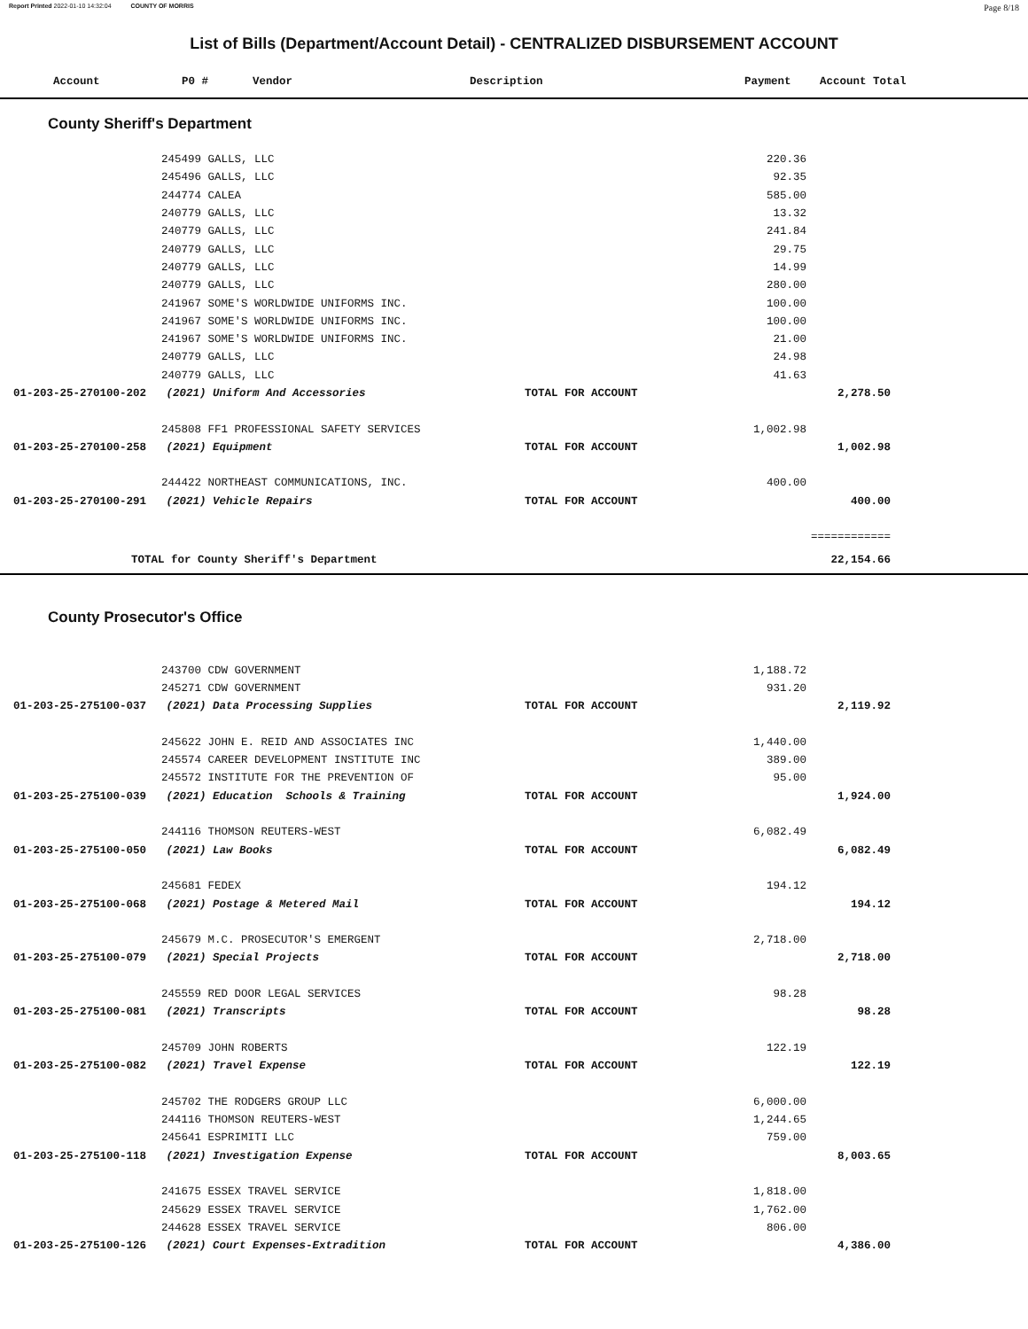Report Printed 2022-01-10 14:32:04 COUNTY OF MORRIS Page 8/18
List of Bills (Department/Account Detail) - CENTRALIZED DISBURSEMENT ACCOUNT
| | Account | P0 # | Vendor | Description | Payment | Account Total |
| --- | --- | --- | --- | --- | --- | --- |
County Sheriff's Department
| | 245499 GALLS, LLC | | 220.36 | | |
| | 245496 GALLS, LLC | | 92.35 | | |
| | 244774 CALEA | | 585.00 | | |
| | 240779 GALLS, LLC | | 13.32 | | |
| | 240779 GALLS, LLC | | 241.84 | | |
| | 240779 GALLS, LLC | | 29.75 | | |
| | 240779 GALLS, LLC | | 14.99 | | |
| | 240779 GALLS, LLC | | 280.00 | | |
| | 241967 SOME'S WORLDWIDE UNIFORMS INC. | | 100.00 | | |
| | 241967 SOME'S WORLDWIDE UNIFORMS INC. | | 100.00 | | |
| | 241967 SOME'S WORLDWIDE UNIFORMS INC. | | 21.00 | | |
| | 240779 GALLS, LLC | | 24.98 | | |
| | 240779 GALLS, LLC | | 41.63 | | |
| 01-203-25-270100-202 (2021) Uniform And Accessories | | TOTAL FOR ACCOUNT | | 2,278.50 | |
| | 245808 FF1 PROFESSIONAL SAFETY SERVICES | | 1,002.98 | | |
| 01-203-25-270100-258 (2021) Equipment | | TOTAL FOR ACCOUNT | | 1,002.98 | |
| | 244422 NORTHEAST COMMUNICATIONS, INC. | | 400.00 | | |
| 01-203-25-270100-291 (2021) Vehicle Repairs | | TOTAL FOR ACCOUNT | | 400.00 | |
| | | | | ============ | |
| TOTAL for County Sheriff's Department | | | | 22,154.66 | |
County Prosecutor's Office
| | 243700 CDW GOVERNMENT | | 1,188.72 | | |
| | 245271 CDW GOVERNMENT | | 931.20 | | |
| 01-203-25-275100-037 (2021) Data Processing Supplies | | TOTAL FOR ACCOUNT | | 2,119.92 | |
| | 245622 JOHN E. REID AND ASSOCIATES INC | | 1,440.00 | | |
| | 245574 CAREER DEVELOPMENT INSTITUTE INC | | 389.00 | | |
| | 245572 INSTITUTE FOR THE PREVENTION OF | | 95.00 | | |
| 01-203-25-275100-039 (2021) Education Schools & Training | | TOTAL FOR ACCOUNT | | 1,924.00 | |
| | 244116 THOMSON REUTERS-WEST | | 6,082.49 | | |
| 01-203-25-275100-050 (2021) Law Books | | TOTAL FOR ACCOUNT | | 6,082.49 | |
| | 245681 FEDEX | | 194.12 | | |
| 01-203-25-275100-068 (2021) Postage & Metered Mail | | TOTAL FOR ACCOUNT | | 194.12 | |
| | 245679 M.C. PROSECUTOR'S EMERGENT | | 2,718.00 | | |
| 01-203-25-275100-079 (2021) Special Projects | | TOTAL FOR ACCOUNT | | 2,718.00 | |
| | 245559 RED DOOR LEGAL SERVICES | | 98.28 | | |
| 01-203-25-275100-081 (2021) Transcripts | | TOTAL FOR ACCOUNT | | 98.28 | |
| | 245709 JOHN ROBERTS | | 122.19 | | |
| 01-203-25-275100-082 (2021) Travel Expense | | TOTAL FOR ACCOUNT | | 122.19 | |
| | 245702 THE RODGERS GROUP LLC | | 6,000.00 | | |
| | 244116 THOMSON REUTERS-WEST | | 1,244.65 | | |
| | 245641 ESPRIMITI LLC | | 759.00 | | |
| 01-203-25-275100-118 (2021) Investigation Expense | | TOTAL FOR ACCOUNT | | 8,003.65 | |
| | 241675 ESSEX TRAVEL SERVICE | | 1,818.00 | | |
| | 245629 ESSEX TRAVEL SERVICE | | 1,762.00 | | |
| | 244628 ESSEX TRAVEL SERVICE | | 806.00 | | |
| 01-203-25-275100-126 (2021) Court Expenses-Extradition | | TOTAL FOR ACCOUNT | | 4,386.00 | |